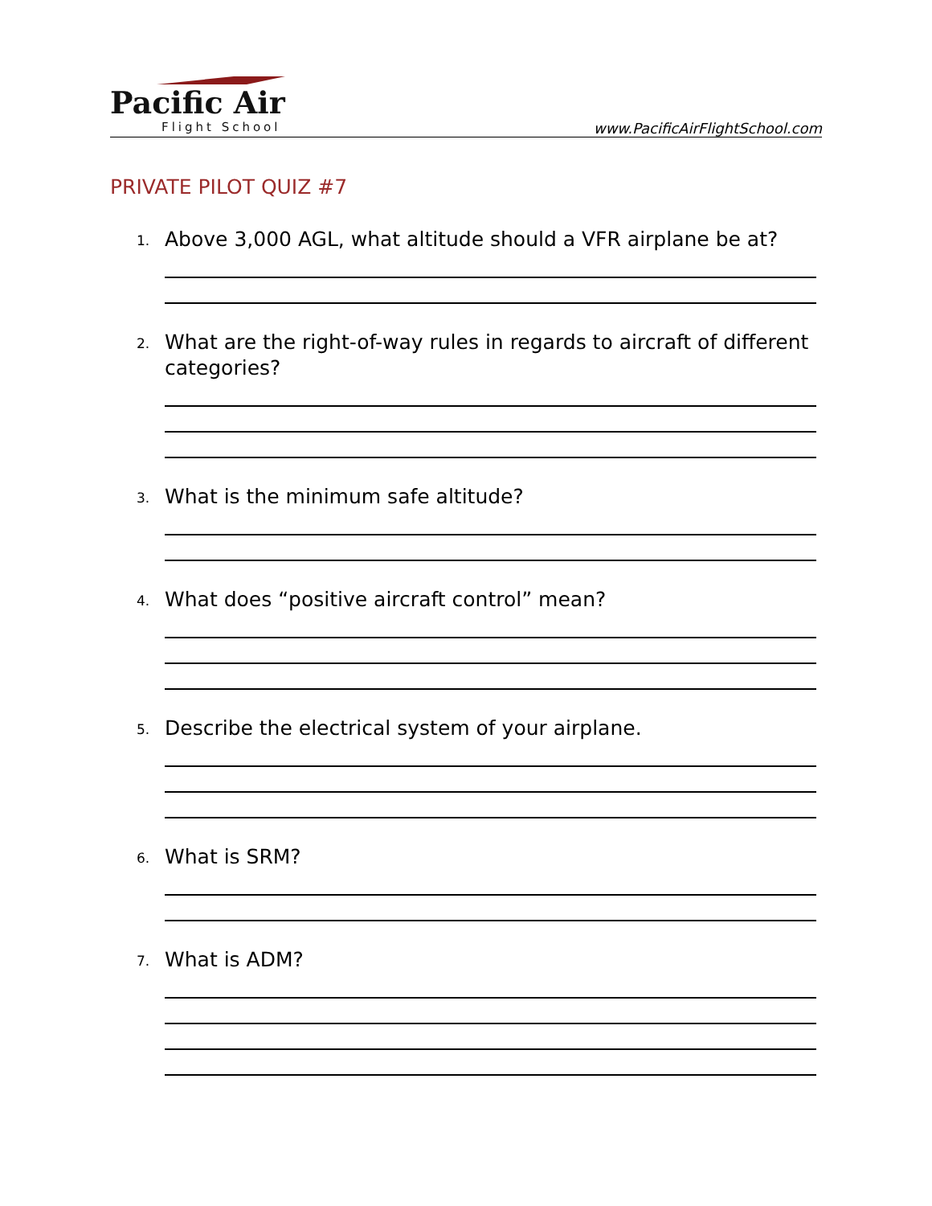Pacific Air
Flight School www.PacificAirFlightSchool.com
PRIVATE PILOT QUIZ #7
1. Above 3,000 AGL, what altitude should a VFR airplane be at?
2. What are the right-of-way rules in regards to aircraft of different categories?
3. What is the minimum safe altitude?
4. What does “positive aircraft control” mean?
5. Describe the electrical system of your airplane.
6. What is SRM?
7. What is ADM?